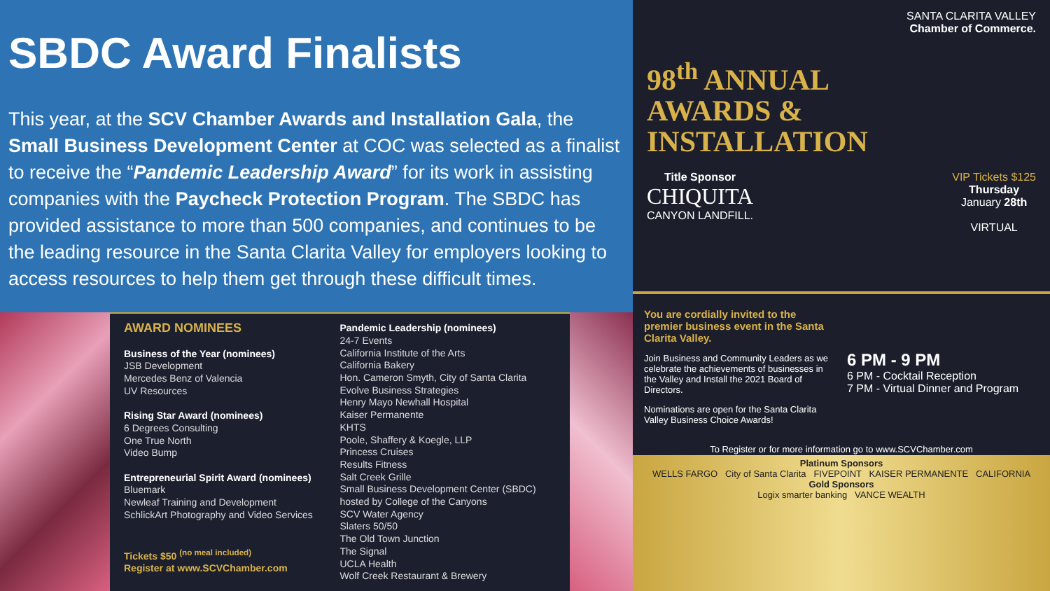SBDC Award Finalists
This year, at the SCV Chamber Awards and Installation Gala, the Small Business Development Center at COC was selected as a finalist to receive the “Pandemic Leadership Award” for its work in assisting companies with the Paycheck Protection Program. The SBDC has provided assistance to more than 500 companies, and continues to be the leading resource in the Santa Clarita Valley for employers looking to access resources to help them get through these difficult times.
AWARD NOMINEES
Business of the Year (nominees)
JSB Development
Mercedes Benz of Valencia
UV Resources
Rising Star Award (nominees)
6 Degrees Consulting
One True North
Video Bump
Entrepreneurial Spirit Award (nominees)
Bluemark
Newleaf Training and Development
SchlickArt Photography and Video Services
Tickets $50 <sup>(no meal included)</sup>
Register at www.SCVChamber.com
Pandemic Leadership (nominees)
24-7 Events
California Institute of the Arts
California Bakery
Hon. Cameron Smyth, City of Santa Clarita
Evolve Business Strategies
Henry Mayo Newhall Hospital
Kaiser Permanente
KHTS
Poole, Shaffery & Koegle, LLP
Princess Cruises
Results Fitness
Salt Creek Grille
Small Business Development Center (SBDC) hosted by College of the Canyons
SCV Water Agency
Slaters 50/50
The Old Town Junction
The Signal
UCLA Health
Wolf Creek Restaurant & Brewery
SANTA CLARITA VALLEY
Chamber of Commerce.
98<sup>th</sup> ANNUAL
AWARDS &
INSTALLATION
Title Sponsor
CHIQUITA
CANYON LANDFILL.
VIP Tickets $125
Thursday
January 28th
VIRTUAL
You are cordially invited to the premier business event in the Santa Clarita Valley.
Join Business and Community Leaders as we celebrate the achievements of businesses in the Valley and Install the 2021 Board of Directors.
Nominations are open for the Santa Clarita Valley Business Choice Awards!
6 PM - 9 PM
6 PM - Cocktail Reception
7 PM - Virtual Dinner and Program
To Register or for more information go to www.SCVChamber.com
Platinum Sponsors
WELLS FARGO City of Santa Clarita FIVEPOINT KAISER PERMANENTE CALIFORNIA
Gold Sponsors
Logix smarter banking VANCE WEALTH